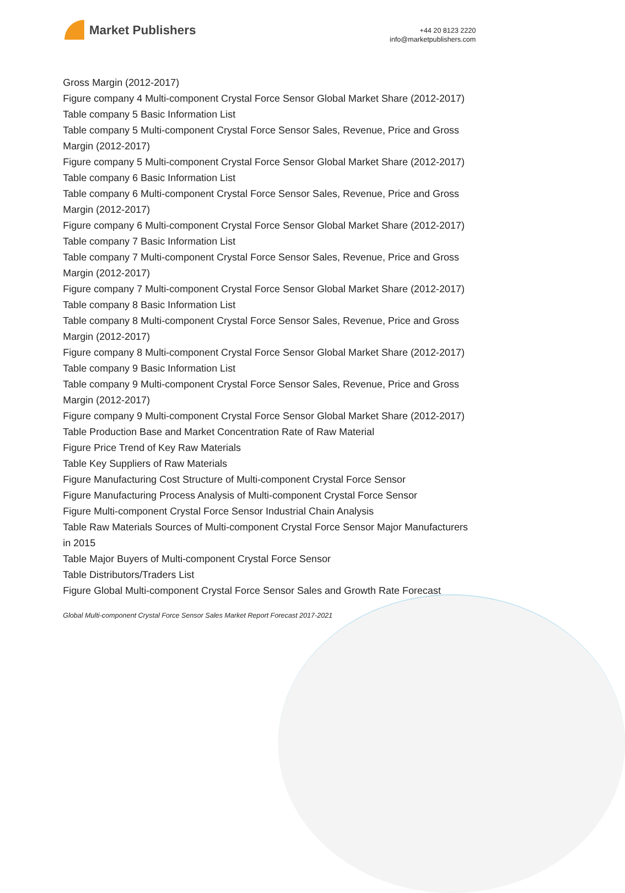Market Publishers
+44 20 8123 2220
info@marketpublishers.com
Gross Margin (2012-2017)
Figure company 4 Multi-component Crystal Force Sensor Global Market Share (2012-2017)
Table company 5 Basic Information List
Table company 5 Multi-component Crystal Force Sensor Sales, Revenue, Price and Gross Margin (2012-2017)
Figure company 5 Multi-component Crystal Force Sensor Global Market Share (2012-2017)
Table company 6 Basic Information List
Table company 6 Multi-component Crystal Force Sensor Sales, Revenue, Price and Gross Margin (2012-2017)
Figure company 6 Multi-component Crystal Force Sensor Global Market Share (2012-2017)
Table company 7 Basic Information List
Table company 7 Multi-component Crystal Force Sensor Sales, Revenue, Price and Gross Margin (2012-2017)
Figure company 7 Multi-component Crystal Force Sensor Global Market Share (2012-2017)
Table company 8 Basic Information List
Table company 8 Multi-component Crystal Force Sensor Sales, Revenue, Price and Gross Margin (2012-2017)
Figure company 8 Multi-component Crystal Force Sensor Global Market Share (2012-2017)
Table company 9 Basic Information List
Table company 9 Multi-component Crystal Force Sensor Sales, Revenue, Price and Gross Margin (2012-2017)
Figure company 9 Multi-component Crystal Force Sensor Global Market Share (2012-2017)
Table Production Base and Market Concentration Rate of Raw Material
Figure Price Trend of Key Raw Materials
Table Key Suppliers of Raw Materials
Figure Manufacturing Cost Structure of Multi-component Crystal Force Sensor
Figure Manufacturing Process Analysis of Multi-component Crystal Force Sensor
Figure Multi-component Crystal Force Sensor Industrial Chain Analysis
Table Raw Materials Sources of Multi-component Crystal Force Sensor Major Manufacturers in 2015
Table Major Buyers of Multi-component Crystal Force Sensor
Table Distributors/Traders List
Figure Global Multi-component Crystal Force Sensor Sales and Growth Rate Forecast
Global Multi-component Crystal Force Sensor Sales Market Report Forecast 2017-2021